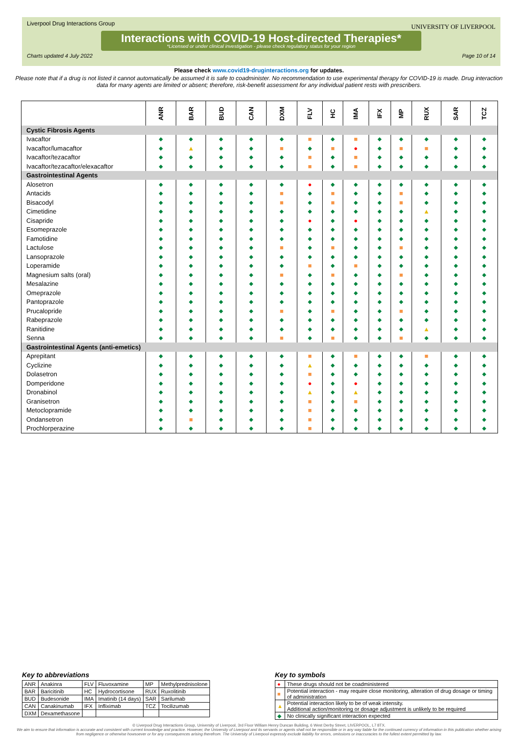Liverpool Drug Interactions Group
UNIVERSITY OF LIVERPOOL
Interactions with COVID-19 Host-directed Therapies*
*Licensed or under clinical investigation - please check regulatory status for your region
Charts updated 4 July 2022 Page 10 of 14
Please check www.covid19-druginteractions.org for updates.
Please note that if a drug is not listed it cannot automatically be assumed it is safe to coadminister. No recommendation to use experimental therapy for COVID-19 is made. Drug interaction data for many agents are limited or absent; therefore, risk-benefit assessment for any individual patient rests with prescribers.
| | ANR | BAR | BUD | CAN | DXM | FLV | HC | IMA | IFX | MP | RUX | SAR | TCZ |
| --- | --- | --- | --- | --- | --- | --- | --- | --- | --- | --- | --- | --- | --- |
| Cystic Fibrosis Agents | | | | | | | | | | | | | |
| Ivacaftor | ◆ | ◆ | ◆ | ◆ | ◆ | ■ | ◆ | ■ | ◆ | ◆ | ◆ | ◆ | ◆ |
| Ivacaftor/lumacaftor | ◆ | ▲ | ◆ | ◆ | ■ | ◆ | ■ | ● | ◆ | ■ | ■ | ◆ | ◆ |
| Ivacaftor/tezacaftor | ◆ | ◆ | ◆ | ◆ | ◆ | ■ | ◆ | ■ | ◆ | ◆ | ◆ | ◆ | ◆ |
| Ivacaftor/tezacaftor/elexacaftor | ◆ | ◆ | ◆ | ◆ | ◆ | ■ | ◆ | ■ | ◆ | ◆ | ◆ | ◆ | ◆ |
| Gastrointestinal Agents | | | | | | | | | | | | | |
| Alosetron | ◆ | ◆ | ◆ | ◆ | ◆ | ● | ◆ | ◆ | ◆ | ◆ | ◆ | ◆ | ◆ |
| Antacids | ◆ | ◆ | ◆ | ◆ | ■ | ◆ | ■ | ◆ | ◆ | ■ | ◆ | ◆ | ◆ |
| Bisacodyl | ◆ | ◆ | ◆ | ◆ | ■ | ◆ | ■ | ◆ | ◆ | ■ | ◆ | ◆ | ◆ |
| Cimetidine | ◆ | ◆ | ◆ | ◆ | ◆ | ◆ | ◆ | ◆ | ◆ | ◆ | ▲ | ◆ | ◆ |
| Cisapride | ◆ | ◆ | ◆ | ◆ | ◆ | ● | ◆ | ● | ◆ | ◆ | ◆ | ◆ | ◆ |
| Esomeprazole | ◆ | ◆ | ◆ | ◆ | ◆ | ◆ | ◆ | ◆ | ◆ | ◆ | ◆ | ◆ | ◆ |
| Famotidine | ◆ | ◆ | ◆ | ◆ | ◆ | ◆ | ◆ | ◆ | ◆ | ◆ | ◆ | ◆ | ◆ |
| Lactulose | ◆ | ◆ | ◆ | ◆ | ■ | ◆ | ■ | ◆ | ◆ | ■ | ◆ | ◆ | ◆ |
| Lansoprazole | ◆ | ◆ | ◆ | ◆ | ◆ | ◆ | ◆ | ◆ | ◆ | ◆ | ◆ | ◆ | ◆ |
| Loperamide | ◆ | ◆ | ◆ | ◆ | ◆ | ■ | ◆ | ■ | ◆ | ◆ | ◆ | ◆ | ◆ |
| Magnesium salts (oral) | ◆ | ◆ | ◆ | ◆ | ■ | ◆ | ■ | ◆ | ◆ | ■ | ◆ | ◆ | ◆ |
| Mesalazine | ◆ | ◆ | ◆ | ◆ | ◆ | ◆ | ◆ | ◆ | ◆ | ◆ | ◆ | ◆ | ◆ |
| Omeprazole | ◆ | ◆ | ◆ | ◆ | ◆ | ◆ | ◆ | ◆ | ◆ | ◆ | ◆ | ◆ | ◆ |
| Pantoprazole | ◆ | ◆ | ◆ | ◆ | ◆ | ◆ | ◆ | ◆ | ◆ | ◆ | ◆ | ◆ | ◆ |
| Prucalopride | ◆ | ◆ | ◆ | ◆ | ■ | ◆ | ■ | ◆ | ◆ | ■ | ◆ | ◆ | ◆ |
| Rabeprazole | ◆ | ◆ | ◆ | ◆ | ◆ | ◆ | ◆ | ◆ | ◆ | ◆ | ◆ | ◆ | ◆ |
| Ranitidine | ◆ | ◆ | ◆ | ◆ | ◆ | ◆ | ◆ | ◆ | ◆ | ◆ | ▲ | ◆ | ◆ |
| Senna | ◆ | ◆ | ◆ | ◆ | ■ | ◆ | ■ | ◆ | ◆ | ■ | ◆ | ◆ | ◆ |
| Gastrointestinal Agents (anti-emetics) | | | | | | | | | | | | | |
| Aprepitant | ◆ | ◆ | ◆ | ◆ | ◆ | ■ | ◆ | ■ | ◆ | ◆ | ■ | ◆ | ◆ |
| Cyclizine | ◆ | ◆ | ◆ | ◆ | ◆ | ▲ | ◆ | ◆ | ◆ | ◆ | ◆ | ◆ | ◆ |
| Dolasetron | ◆ | ◆ | ◆ | ◆ | ◆ | ■ | ◆ | ◆ | ◆ | ◆ | ◆ | ◆ | ◆ |
| Domperidone | ◆ | ◆ | ◆ | ◆ | ◆ | ● | ◆ | ● | ◆ | ◆ | ◆ | ◆ | ◆ |
| Dronabinol | ◆ | ◆ | ◆ | ◆ | ◆ | ▲ | ◆ | ▲ | ◆ | ◆ | ◆ | ◆ | ◆ |
| Granisetron | ◆ | ◆ | ◆ | ◆ | ◆ | ■ | ◆ | ■ | ◆ | ◆ | ◆ | ◆ | ◆ |
| Metoclopramide | ◆ | ◆ | ◆ | ◆ | ◆ | ■ | ◆ | ◆ | ◆ | ◆ | ◆ | ◆ | ◆ |
| Ondansetron | ◆ | ■ | ◆ | ◆ | ◆ | ■ | ◆ | ◆ | ◆ | ◆ | ◆ | ◆ | ◆ |
| Prochlorperazine | ◆ | ◆ | ◆ | ◆ | ◆ | ■ | ◆ | ◆ | ◆ | ◆ | ◆ | ◆ | ◆ |
Key to abbreviations
| ANR | Anakinra | FLV | Fluvoxamine | MP | Methylprednisolone |
| BAR | Baricitinib | HC | Hydrocortisone | RUX | Ruxolitinib |
| BUD | Budesonide | IMA | Imatinib (14 days) | SAR | Sarilumab |
| CAN | Canakinumab | IFX | Infliximab | TCZ | Tocilizumab |
| DXM | Dexamethasone | | | | |
Key to symbols
| ● | These drugs should not be coadministered |
| ■ | Potential interaction - may require close monitoring, alteration of drug dosage or timing of administration |
| ▲ | Potential interaction likely to be of weak intensity. Additional action/monitoring or dosage adjustment is unlikely to be required |
| ◆ | No clinically significant interaction expected |
© Liverpool Drug Interactions Group, University of Liverpool, 3rd Floor William Henry Duncan Building, 6 West Derby Street, LIVERPOOL, L7 8TX.
We aim to ensure that information is accurate and consistent with current knowledge and practice. However, the University of Liverpool and its servants or agents shall not be responsible or in any way liable for the continued currency of information in this publication whether arising from negligence or otherwise howsoever or for any consequences arising therefrom. The University of Liverpool expressly exclude liability for errors, omissions or inaccuracies to the fullest extent permitted by law.